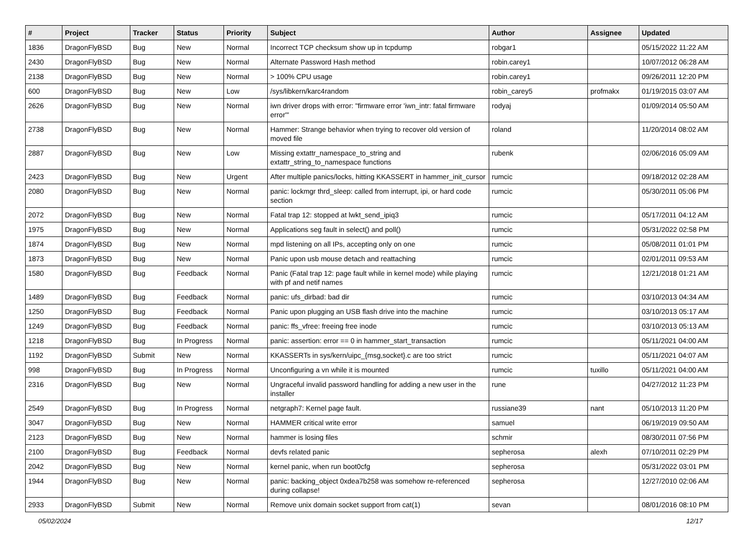| # | Project | Tracker | Status | Priority | Subject | Author | Assignee | Updated |
| --- | --- | --- | --- | --- | --- | --- | --- | --- |
| 1836 | DragonFlyBSD | Bug | New | Normal | Incorrect TCP checksum show up in tcpdump | robgar1 | | 05/15/2022 11:22 AM |
| 2430 | DragonFlyBSD | Bug | New | Normal | Alternate Password Hash method | robin.carey1 | | 10/07/2012 06:28 AM |
| 2138 | DragonFlyBSD | Bug | New | Normal | > 100% CPU usage | robin.carey1 | | 09/26/2011 12:20 PM |
| 600 | DragonFlyBSD | Bug | New | Low | /sys/libkern/karc4random | robin_carey5 | profmakx | 01/19/2015 03:07 AM |
| 2626 | DragonFlyBSD | Bug | New | Normal | iwn driver drops with error: "firmware error 'iwn_intr: fatal firmware error'" | rodyaj | | 01/09/2014 05:50 AM |
| 2738 | DragonFlyBSD | Bug | New | Normal | Hammer: Strange behavior when trying to recover old version of moved file | roland | | 11/20/2014 08:02 AM |
| 2887 | DragonFlyBSD | Bug | New | Low | Missing extattr_namespace_to_string and extattr_string_to_namespace functions | rubenk | | 02/06/2016 05:09 AM |
| 2423 | DragonFlyBSD | Bug | New | Urgent | After multiple panics/locks, hitting KKASSERT in hammer_init_cursor | rumcic | | 09/18/2012 02:28 AM |
| 2080 | DragonFlyBSD | Bug | New | Normal | panic: lockmgr thrd_sleep: called from interrupt, ipi, or hard code section | rumcic | | 05/30/2011 05:06 PM |
| 2072 | DragonFlyBSD | Bug | New | Normal | Fatal trap 12: stopped at lwkt_send_ipiq3 | rumcic | | 05/17/2011 04:12 AM |
| 1975 | DragonFlyBSD | Bug | New | Normal | Applications seg fault in select() and poll() | rumcic | | 05/31/2022 02:58 PM |
| 1874 | DragonFlyBSD | Bug | New | Normal | mpd listening on all IPs, accepting only on one | rumcic | | 05/08/2011 01:01 PM |
| 1873 | DragonFlyBSD | Bug | New | Normal | Panic upon usb mouse detach and reattaching | rumcic | | 02/01/2011 09:53 AM |
| 1580 | DragonFlyBSD | Bug | Feedback | Normal | Panic (Fatal trap 12: page fault while in kernel mode) while playing with pf and netif names | rumcic | | 12/21/2018 01:21 AM |
| 1489 | DragonFlyBSD | Bug | Feedback | Normal | panic: ufs_dirbad: bad dir | rumcic | | 03/10/2013 04:34 AM |
| 1250 | DragonFlyBSD | Bug | Feedback | Normal | Panic upon plugging an USB flash drive into the machine | rumcic | | 03/10/2013 05:17 AM |
| 1249 | DragonFlyBSD | Bug | Feedback | Normal | panic: ffs_vfree: freeing free inode | rumcic | | 03/10/2013 05:13 AM |
| 1218 | DragonFlyBSD | Bug | In Progress | Normal | panic: assertion: error == 0 in hammer_start_transaction | rumcic | | 05/11/2021 04:00 AM |
| 1192 | DragonFlyBSD | Submit | New | Normal | KKASSERTs in sys/kern/uipc_{msg,socket}.c are too strict | rumcic | | 05/11/2021 04:07 AM |
| 998 | DragonFlyBSD | Bug | In Progress | Normal | Unconfiguring a vn while it is mounted | rumcic | tuxillo | 05/11/2021 04:00 AM |
| 2316 | DragonFlyBSD | Bug | New | Normal | Ungraceful invalid password handling for adding a new user in the installer | rune | | 04/27/2012 11:23 PM |
| 2549 | DragonFlyBSD | Bug | In Progress | Normal | netgraph7: Kernel page fault. | russiane39 | nant | 05/10/2013 11:20 PM |
| 3047 | DragonFlyBSD | Bug | New | Normal | HAMMER critical write error | samuel | | 06/19/2019 09:50 AM |
| 2123 | DragonFlyBSD | Bug | New | Normal | hammer is losing files | schmir | | 08/30/2011 07:56 PM |
| 2100 | DragonFlyBSD | Bug | Feedback | Normal | devfs related panic | sepherosa | alexh | 07/10/2011 02:29 PM |
| 2042 | DragonFlyBSD | Bug | New | Normal | kernel panic, when run boot0cfg | sepherosa | | 05/31/2022 03:01 PM |
| 1944 | DragonFlyBSD | Bug | New | Normal | panic: backing_object 0xdea7b258 was somehow re-referenced during collapse! | sepherosa | | 12/27/2010 02:06 AM |
| 2933 | DragonFlyBSD | Submit | New | Normal | Remove unix domain socket support from cat(1) | sevan | | 08/01/2016 08:10 PM |
05/02/2024 12/17